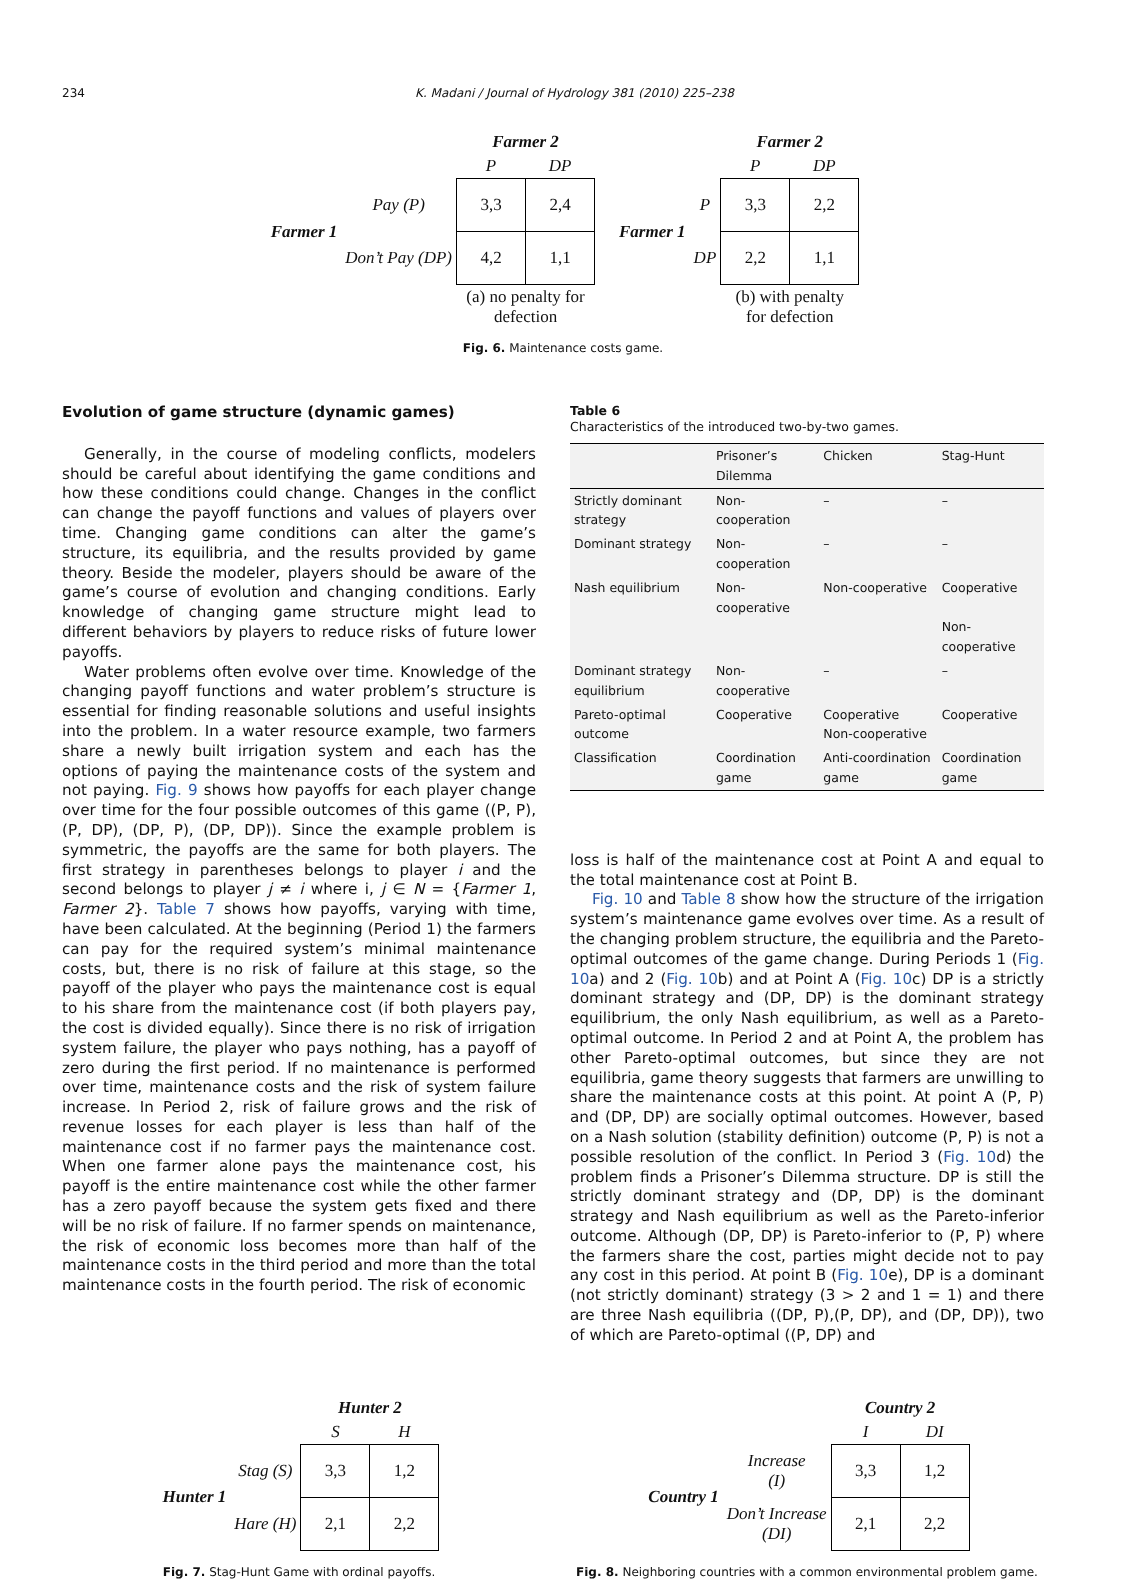234 K. Madani / Journal of Hydrology 381 (2010) 225–238
| | | Farmer 2 | |
| | | P | DP |
| Farmer 1 | Pay (P) | 3,3 | 2,4 |
| | Don’t Pay (DP) | 4,2 | 1,1 |
| | | (a) no penalty for defection | |
| | | Farmer 2 | |
| | | P | DP |
| Farmer 1 | P | 3,3 | 2,2 |
| | DP | 2,2 | 1,1 |
| | | (b) with penalty for defection | |
Fig. 6. Maintenance costs game.
Evolution of game structure (dynamic games)
Generally, in the course of modeling conflicts, modelers should be careful about identifying the game conditions and how these conditions could change. Changes in the conflict can change the payoff functions and values of players over time. Changing game conditions can alter the game’s structure, its equilibria, and the results provided by game theory. Beside the modeler, players should be aware of the game’s course of evolution and changing conditions. Early knowledge of changing game structure might lead to different behaviors by players to reduce risks of future lower payoffs.
Water problems often evolve over time. Knowledge of the changing payoff functions and water problem’s structure is essential for finding reasonable solutions and useful insights into the problem. In a water resource example, two farmers share a newly built irrigation system and each has the options of paying the maintenance costs of the system and not paying. Fig. 9 shows how payoffs for each player change over time for the four possible outcomes of this game ((P, P), (P, DP), (DP, P), (DP, DP)). Since the example problem is symmetric, the payoffs are the same for both players. The first strategy in parentheses belongs to player i and the second belongs to player j ≠ i where i, j ∈ N = {Farmer 1, Farmer 2}. Table 7 shows how payoffs, varying with time, have been calculated. At the beginning (Period 1) the farmers can pay for the required system’s minimal maintenance costs, but, there is no risk of failure at this stage, so the payoff of the player who pays the maintenance cost is equal to his share from the maintenance cost (if both players pay, the cost is divided equally). Since there is no risk of irrigation system failure, the player who pays nothing, has a payoff of zero during the first period. If no maintenance is performed over time, maintenance costs and the risk of system failure increase. In Period 2, risk of failure grows and the risk of revenue losses for each player is less than half of the maintenance cost if no farmer pays the maintenance cost. When one farmer alone pays the maintenance cost, his payoff is the entire maintenance cost while the other farmer has a zero payoff because the system gets fixed and there will be no risk of failure. If no farmer spends on maintenance, the risk of economic loss becomes more than half of the maintenance costs in the third period and more than the total maintenance costs in the fourth period. The risk of economic
Table 6
Characteristics of the introduced two-by-two games.
| | Prisoner’s Dilemma | Chicken | Stag-Hunt |
| --- | --- | --- | --- |
| Strictly dominant strategy | Non-cooperation | – | – |
| Dominant strategy | Non-cooperation | – | – |
| Nash equilibrium | Non-cooperative | Non-cooperative | Cooperative Non-cooperative |
| Dominant strategy equilibrium | Non-cooperative | – | – |
| Pareto-optimal outcome | Cooperative | Cooperative Non-cooperative | Cooperative |
| Classification | Coordination game | Anti-coordination game | Coordination game |
loss is half of the maintenance cost at Point A and equal to the total maintenance cost at Point B.
Fig. 10 and Table 8 show how the structure of the irrigation system’s maintenance game evolves over time. As a result of the changing problem structure, the equilibria and the Pareto-optimal outcomes of the game change. During Periods 1 (Fig. 10a) and 2 (Fig. 10b) and at Point A (Fig. 10c) DP is a strictly dominant strategy and (DP, DP) is the dominant strategy equilibrium, the only Nash equilibrium, as well as a Pareto-optimal outcome. In Period 2 and at Point A, the problem has other Pareto-optimal outcomes, but since they are not equilibria, game theory suggests that farmers are unwilling to share the maintenance costs at this point. At point A (P, P) and (DP, DP) are socially optimal outcomes. However, based on a Nash solution (stability definition) outcome (P, P) is not a possible resolution of the conflict. In Period 3 (Fig. 10d) the problem finds a Prisoner’s Dilemma structure. DP is still the strictly dominant strategy and (DP, DP) is the dominant strategy and Nash equilibrium as well as the Pareto-inferior outcome. Although (DP, DP) is Pareto-inferior to (P, P) where the farmers share the cost, parties might decide not to pay any cost in this period. At point B (Fig. 10e), DP is a dominant (not strictly dominant) strategy (3 > 2 and 1 = 1) and there are three Nash equilibria ((DP, P),(P, DP), and (DP, DP)), two of which are Pareto-optimal ((P, DP) and
| | | Hunter 2 | |
| | | S | H |
| Hunter 1 | Stag (S) | 3,3 | 1,2 |
| | Hare (H) | 2,1 | 2,2 |
Fig. 7. Stag-Hunt Game with ordinal payoffs.
| | | Country 2 | |
| | | I | DI |
| Country 1 | Increase (I) | 3,3 | 1,2 |
| | Don’t Increase (DI) | 2,1 | 2,2 |
Fig. 8. Neighboring countries with a common environmental problem game.